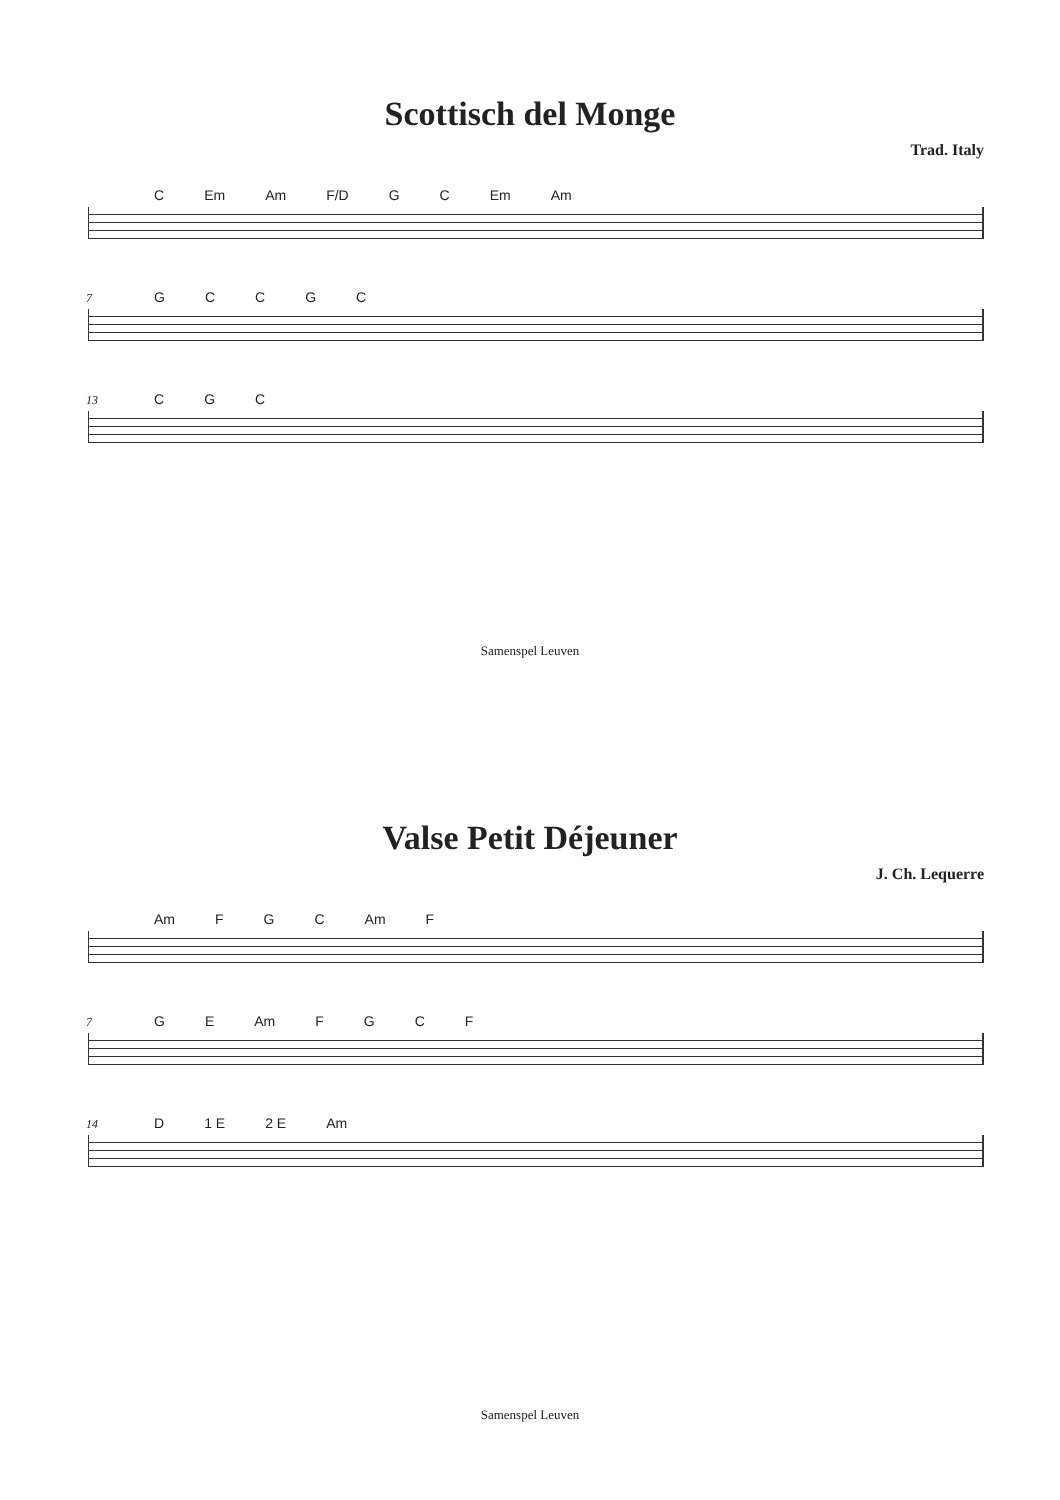Scottisch del Monge
Trad. Italy
C Em Am F/D GC Em Am
7
GCCGC
13
CGC
Samenspel Leuven
Valse Petit Déjeuner
J. Ch. Lequerre
Am FGC Am F
7
GE Am FGCF
14
D 1 E 2 E Am
Samenspel Leuven